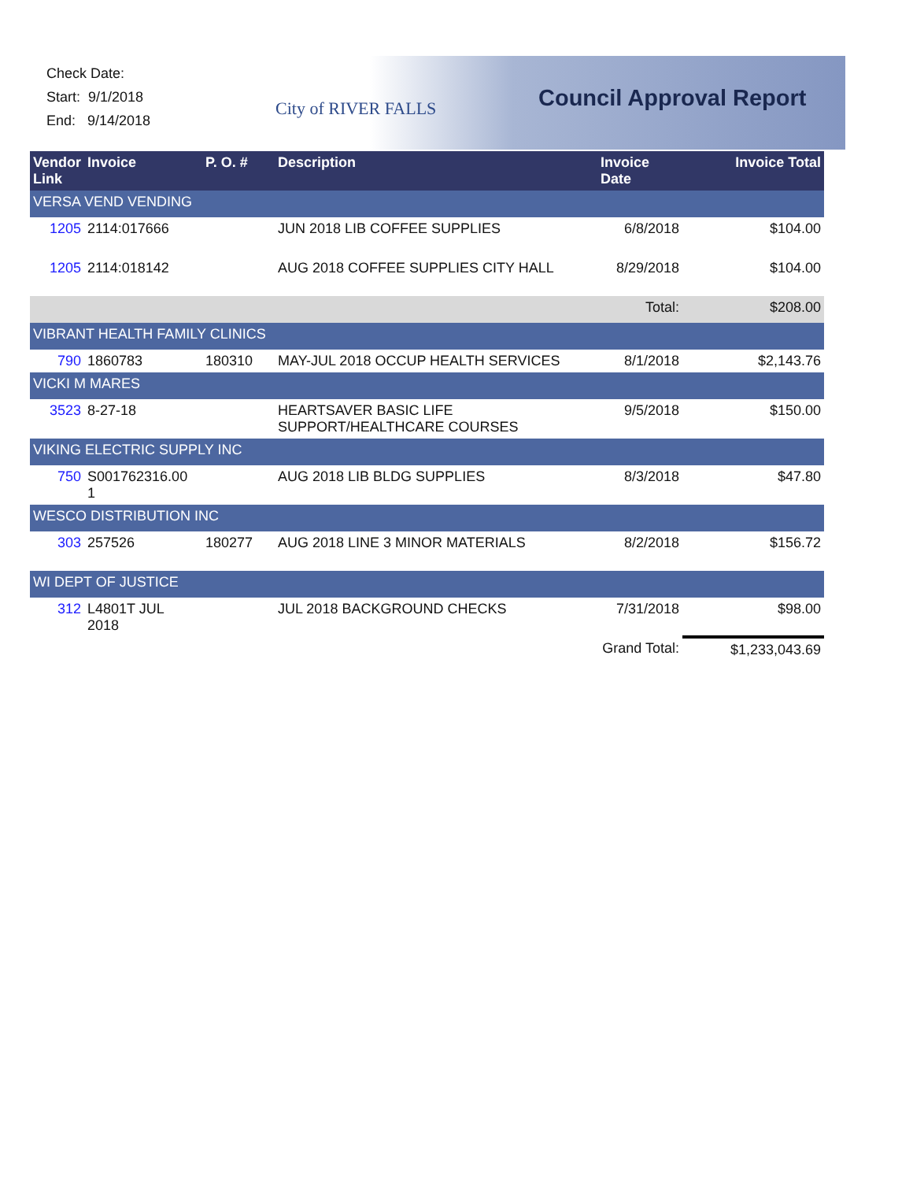Check Date:
Start: 9/1/2018
End: 9/14/2018
City of RIVER FALLS
Council Approval Report
| Vendor Link | Invoice | P. O. # | Description | Invoice Date | Invoice Total |
| --- | --- | --- | --- | --- | --- |
| VERSA VEND VENDING | | | | | |
| 1205 | 2114:017666 | | JUN 2018 LIB COFFEE SUPPLIES | 6/8/2018 | $104.00 |
| 1205 | 2114:018142 | | AUG 2018 COFFEE SUPPLIES CITY HALL | 8/29/2018 | $104.00 |
| Total: | | | | | $208.00 |
| VIBRANT HEALTH FAMILY CLINICS | | | | | |
| 790 | 1860783 | 180310 | MAY-JUL 2018 OCCUP HEALTH SERVICES | 8/1/2018 | $2,143.76 |
| VICKI M MARES | | | | | |
| 3523 | 8-27-18 | | HEARTSAVER BASIC LIFE SUPPORT/HEALTHCARE COURSES | 9/5/2018 | $150.00 |
| VIKING ELECTRIC SUPPLY INC | | | | | |
| 750 | S001762316.00 1 | | AUG 2018 LIB BLDG SUPPLIES | 8/3/2018 | $47.80 |
| WESCO DISTRIBUTION INC | | | | | |
| 303 | 257526 | 180277 | AUG 2018 LINE 3 MINOR MATERIALS | 8/2/2018 | $156.72 |
| WI DEPT OF JUSTICE | | | | | |
| 312 | L4801T JUL 2018 | | JUL 2018 BACKGROUND CHECKS | 7/31/2018 | $98.00 |
| Grand Total: | | | | | $1,233,043.69 |